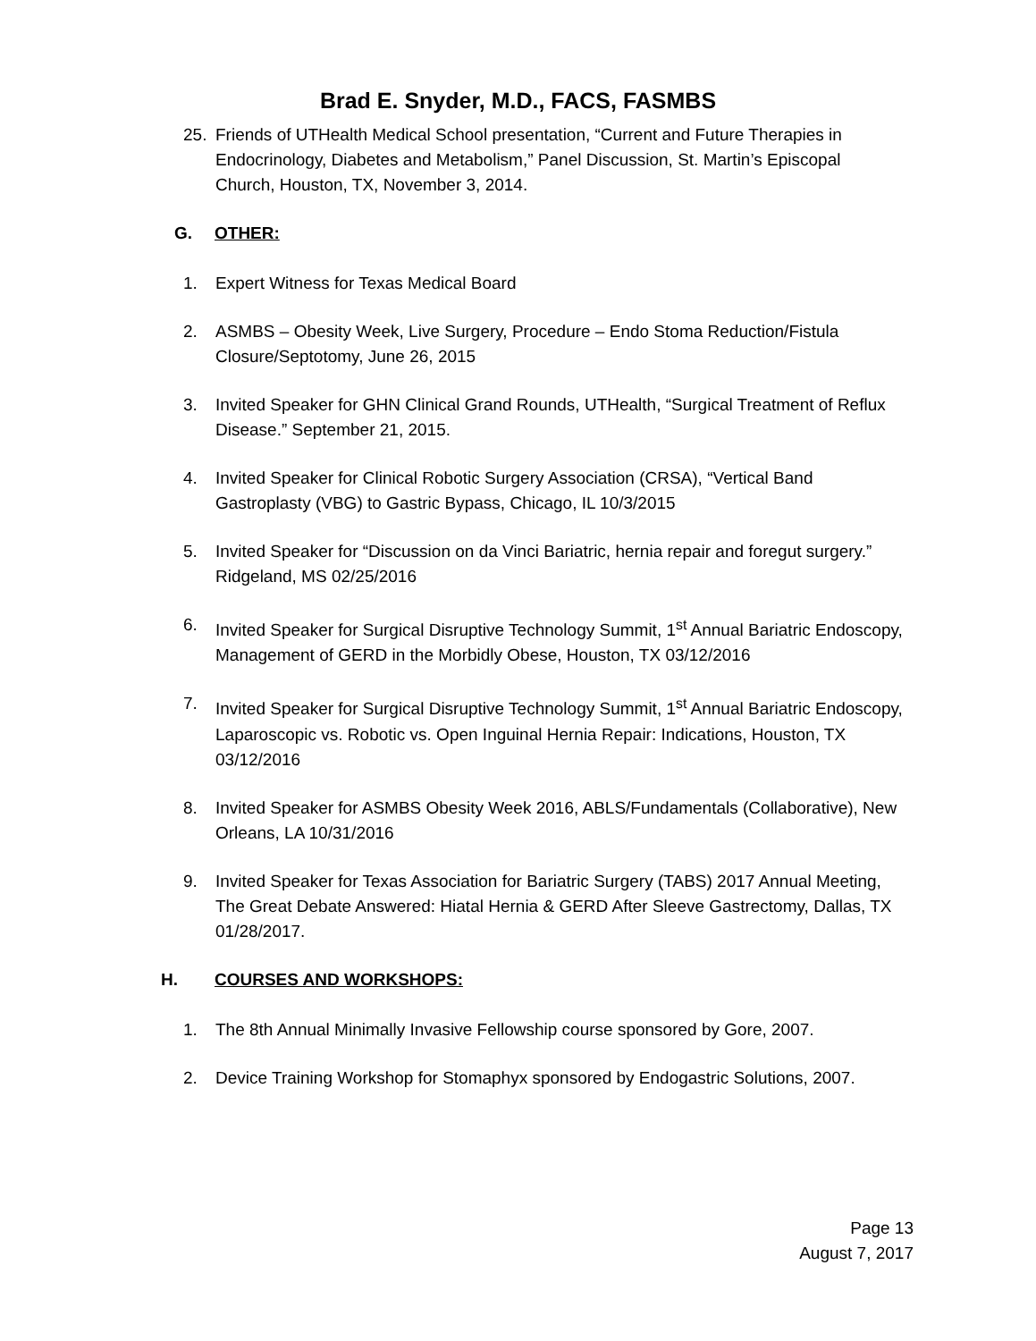Brad E. Snyder, M.D., FACS, FASMBS
25. Friends of UTHealth Medical School presentation, “Current and Future Therapies in Endocrinology, Diabetes and Metabolism,” Panel Discussion, St. Martin’s Episcopal Church, Houston, TX, November 3, 2014.
G. OTHER:
1. Expert Witness for Texas Medical Board
2. ASMBS – Obesity Week, Live Surgery, Procedure – Endo Stoma Reduction/Fistula Closure/Septotomy, June 26, 2015
3. Invited Speaker for GHN Clinical Grand Rounds, UTHealth, “Surgical Treatment of Reflux Disease.” September 21, 2015.
4. Invited Speaker for Clinical Robotic Surgery Association (CRSA), “Vertical Band Gastroplasty (VBG) to Gastric Bypass, Chicago, IL 10/3/2015
5. Invited Speaker for “Discussion on da Vinci Bariatric, hernia repair and foregut surgery.” Ridgeland, MS 02/25/2016
6. Invited Speaker for Surgical Disruptive Technology Summit, 1<sup>st</sup> Annual Bariatric Endoscopy, Management of GERD in the Morbidly Obese, Houston, TX 03/12/2016
7. Invited Speaker for Surgical Disruptive Technology Summit, 1<sup>st</sup> Annual Bariatric Endoscopy, Laparoscopic vs. Robotic vs. Open Inguinal Hernia Repair: Indications, Houston, TX 03/12/2016
8. Invited Speaker for ASMBS Obesity Week 2016, ABLS/Fundamentals (Collaborative), New Orleans, LA 10/31/2016
9. Invited Speaker for Texas Association for Bariatric Surgery (TABS) 2017 Annual Meeting, The Great Debate Answered: Hiatal Hernia & GERD After Sleeve Gastrectomy, Dallas, TX 01/28/2017.
H. COURSES AND WORKSHOPS:
1. The 8th Annual Minimally Invasive Fellowship course sponsored by Gore, 2007.
2. Device Training Workshop for Stomaphyx sponsored by Endogastric Solutions, 2007.
Page 13
August 7, 2017